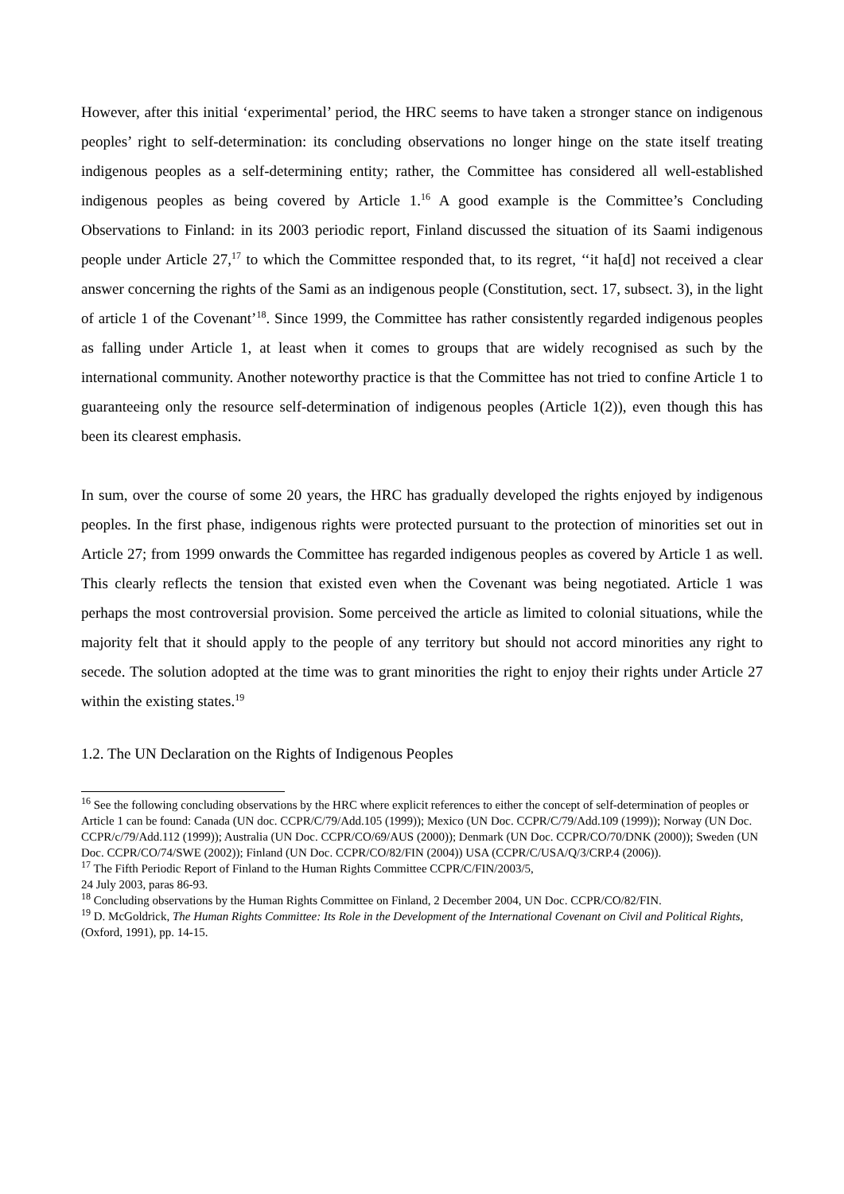However, after this initial ‘experimental’ period, the HRC seems to have taken a stronger stance on indigenous peoples’ right to self-determination: its concluding observations no longer hinge on the state itself treating indigenous peoples as a self-determining entity; rather, the Committee has considered all well-established indigenous peoples as being covered by Article 1.<sup>16</sup> A good example is the Committee’s Concluding Observations to Finland: in its 2003 periodic report, Finland discussed the situation of its Saami indigenous people under Article 27,<sup>17</sup> to which the Committee responded that, to its regret, ‘‘it ha[d] not received a clear answer concerning the rights of the Sami as an indigenous people (Constitution, sect. 17, subsect. 3), in the light of article 1 of the Covenant’<sup>18</sup>. Since 1999, the Committee has rather consistently regarded indigenous peoples as falling under Article 1, at least when it comes to groups that are widely recognised as such by the international community. Another noteworthy practice is that the Committee has not tried to confine Article 1 to guaranteeing only the resource self-determination of indigenous peoples (Article 1(2)), even though this has been its clearest emphasis.
In sum, over the course of some 20 years, the HRC has gradually developed the rights enjoyed by indigenous peoples. In the first phase, indigenous rights were protected pursuant to the protection of minorities set out in Article 27; from 1999 onwards the Committee has regarded indigenous peoples as covered by Article 1 as well. This clearly reflects the tension that existed even when the Covenant was being negotiated. Article 1 was perhaps the most controversial provision. Some perceived the article as limited to colonial situations, while the majority felt that it should apply to the people of any territory but should not accord minorities any right to secede. The solution adopted at the time was to grant minorities the right to enjoy their rights under Article 27 within the existing states.<sup>19</sup>
1.2. The UN Declaration on the Rights of Indigenous Peoples
<sup>16</sup> See the following concluding observations by the HRC where explicit references to either the concept of self-determination of peoples or Article 1 can be found: Canada (UN doc. CCPR/C/79/Add.105 (1999)); Mexico (UN Doc. CCPR/C/79/Add.109 (1999)); Norway (UN Doc. CCPR/c/79/Add.112 (1999)); Australia (UN Doc. CCPR/CO/69/AUS (2000)); Denmark (UN Doc. CCPR/CO/70/DNK (2000)); Sweden (UN Doc. CCPR/CO/74/SWE (2002)); Finland (UN Doc. CCPR/CO/82/FIN (2004)) USA (CCPR/C/USA/Q/3/CRP.4 (2006)).
<sup>17</sup> The Fifth Periodic Report of Finland to the Human Rights Committee CCPR/C/FIN/2003/5,
24 July 2003, paras 86-93.
<sup>18</sup> Concluding observations by the Human Rights Committee on Finland, 2 December 2004, UN Doc. CCPR/CO/82/FIN.
<sup>19</sup> D. McGoldrick, The Human Rights Committee: Its Role in the Development of the International Covenant on Civil and Political Rights, (Oxford, 1991), pp. 14-15.